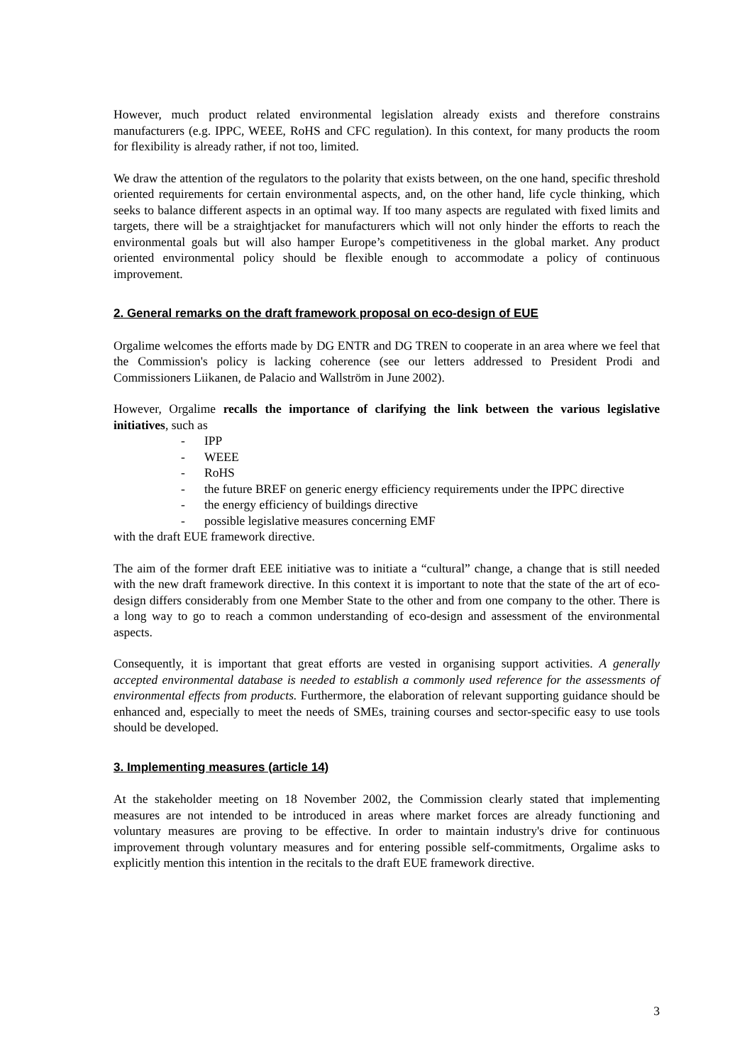However, much product related environmental legislation already exists and therefore constrains manufacturers (e.g. IPPC, WEEE, RoHS and CFC regulation). In this context, for many products the room for flexibility is already rather, if not too, limited.
We draw the attention of the regulators to the polarity that exists between, on the one hand, specific threshold oriented requirements for certain environmental aspects, and, on the other hand, life cycle thinking, which seeks to balance different aspects in an optimal way. If too many aspects are regulated with fixed limits and targets, there will be a straightjacket for manufacturers which will not only hinder the efforts to reach the environmental goals but will also hamper Europe’s competitiveness in the global market. Any product oriented environmental policy should be flexible enough to accommodate a policy of continuous improvement.
2. General remarks on the draft framework proposal on eco-design of EUE
Orgalime welcomes the efforts made by DG ENTR and DG TREN to cooperate in an area where we feel that the Commission's policy is lacking coherence (see our letters addressed to President Prodi and Commissioners Liikanen, de Palacio and Wallström in June 2002).
However, Orgalime recalls the importance of clarifying the link between the various legislative initiatives, such as
- IPP
- WEEE
- RoHS
- the future BREF on generic energy efficiency requirements under the IPPC directive
- the energy efficiency of buildings directive
- possible legislative measures concerning EMF
with the draft EUE framework directive.
The aim of the former draft EEE initiative was to initiate a “cultural” change, a change that is still needed with the new draft framework directive. In this context it is important to note that the state of the art of eco-design differs considerably from one Member State to the other and from one company to the other. There is a long way to go to reach a common understanding of eco-design and assessment of the environmental aspects.
Consequently, it is important that great efforts are vested in organising support activities. A generally accepted environmental database is needed to establish a commonly used reference for the assessments of environmental effects from products. Furthermore, the elaboration of relevant supporting guidance should be enhanced and, especially to meet the needs of SMEs, training courses and sector-specific easy to use tools should be developed.
3. Implementing measures (article 14)
At the stakeholder meeting on 18 November 2002, the Commission clearly stated that implementing measures are not intended to be introduced in areas where market forces are already functioning and voluntary measures are proving to be effective. In order to maintain industry's drive for continuous improvement through voluntary measures and for entering possible self-commitments, Orgalime asks to explicitly mention this intention in the recitals to the draft EUE framework directive.
3